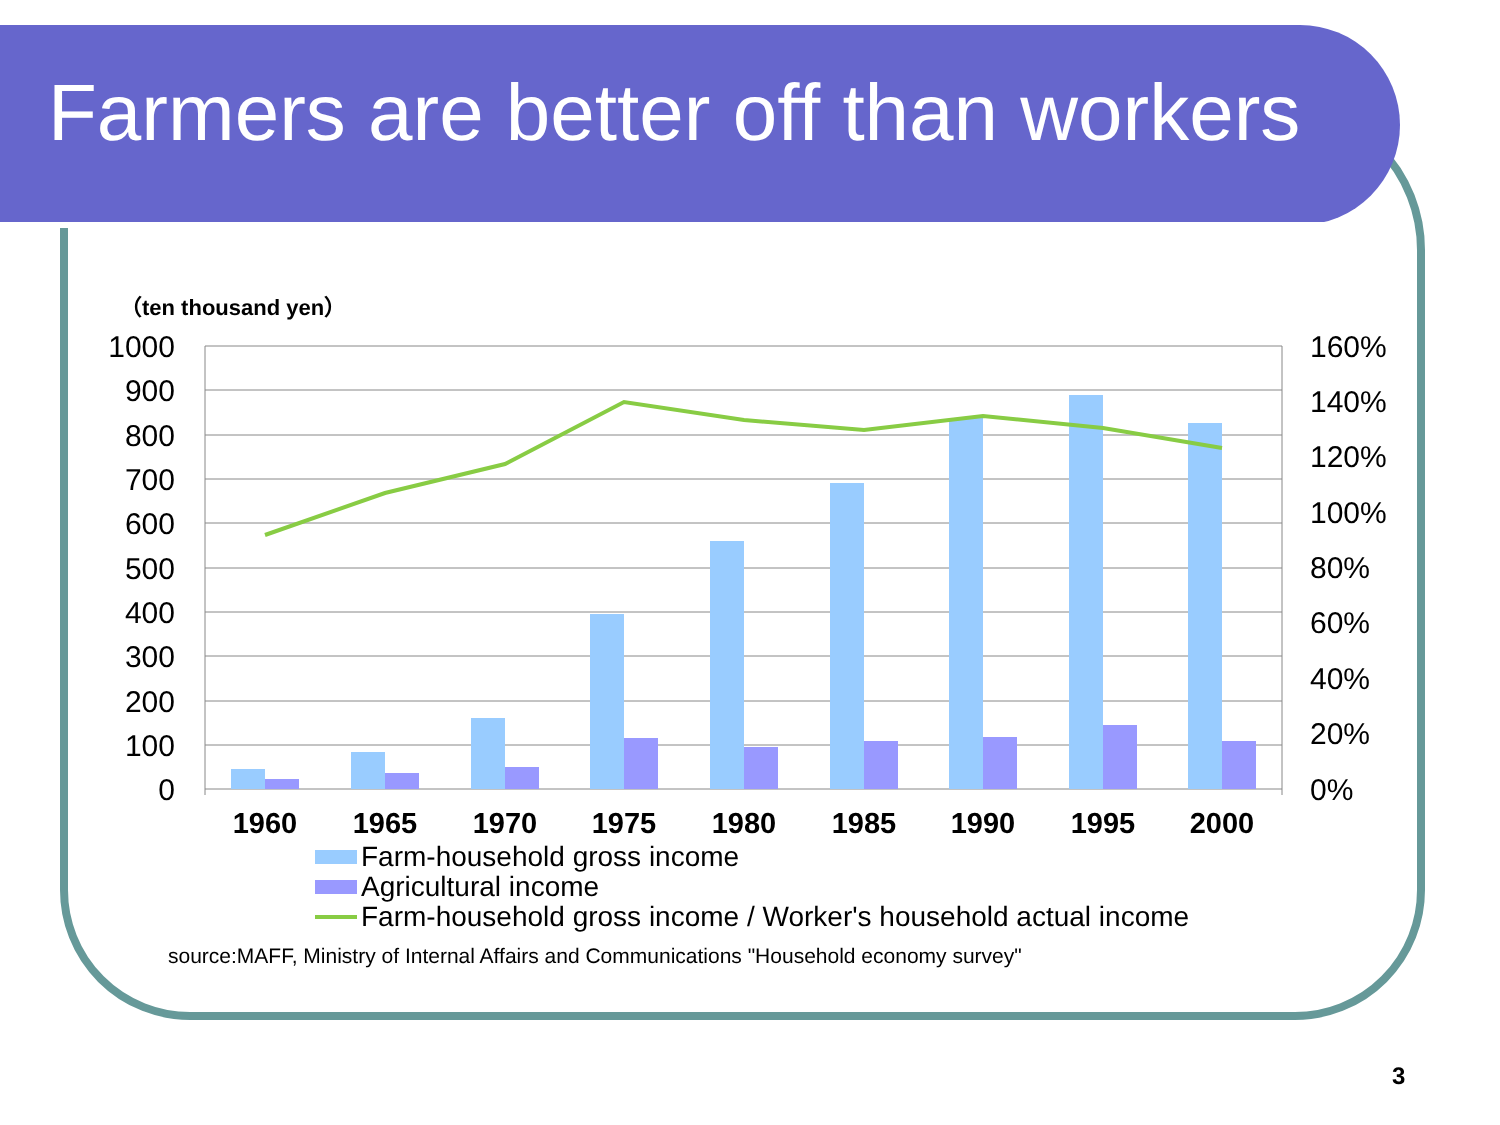Farmers are better off than workers
（ten thousand yen）
1000
900
800
700
600
500
400
300
200
100
0
160%
140%
120%
100%
80%
60%
40%
20%
0%
1960
1965
1970
1975
1980
1985
1990
1995
2000
Farm-household gross income
Agricul­tural income
Farm-household gross income / Worker's household actual income
source:MAFF, Ministry of Internal Affairs and Communications "Household economy survey"
3